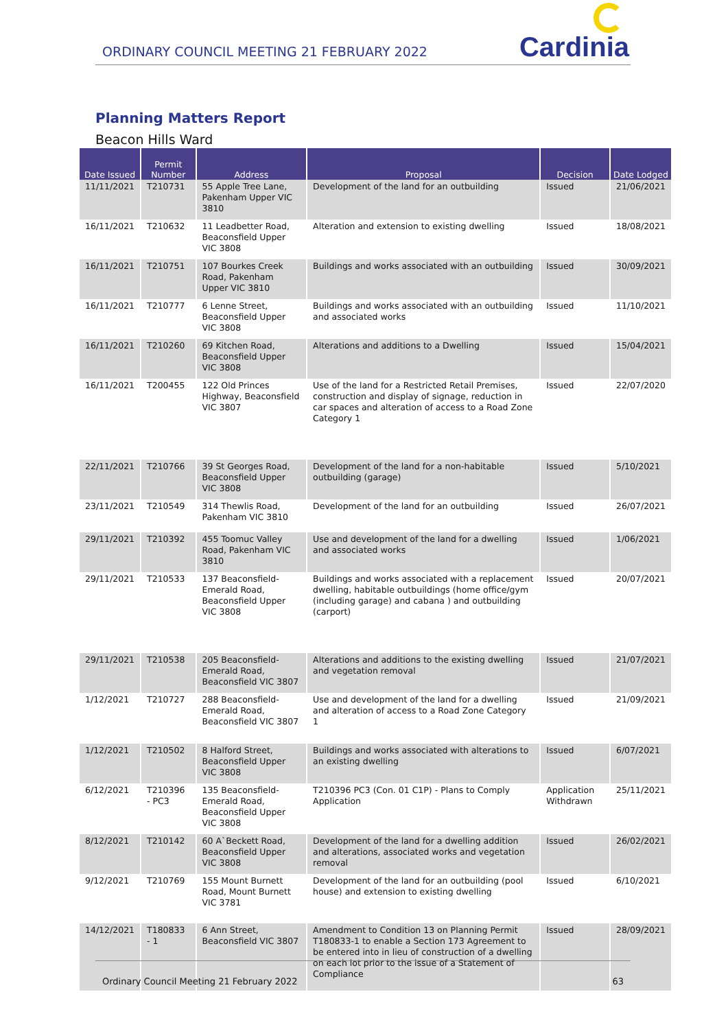ORDINARY COUNCIL MEETING 21 FEBRUARY 2022
Cardinia
Planning Matters Report
Beacon Hills Ward
| Date Issued | Permit Number | Address | Proposal | Decision | Date Lodged |
| --- | --- | --- | --- | --- | --- |
| 11/11/2021 | T210731 | 55 Apple Tree Lane, Pakenham Upper VIC 3810 | Development of the land for an outbuilding | Issued | 21/06/2021 |
| 16/11/2021 | T210632 | 11 Leadbetter Road, Beaconsfield Upper VIC 3808 | Alteration and extension to existing dwelling | Issued | 18/08/2021 |
| 16/11/2021 | T210751 | 107 Bourkes Creek Road, Pakenham Upper VIC 3810 | Buildings and works associated with an outbuilding | Issued | 30/09/2021 |
| 16/11/2021 | T210777 | 6 Lenne Street, Beaconsfield Upper VIC 3808 | Buildings and works associated with an outbuilding and associated works | Issued | 11/10/2021 |
| 16/11/2021 | T210260 | 69 Kitchen Road, Beaconsfield Upper VIC 3808 | Alterations and additions to a Dwelling | Issued | 15/04/2021 |
| 16/11/2021 | T200455 | 122 Old Princes Highway, Beaconsfield VIC 3807 | Use of the land for a Restricted Retail Premises, construction and display of signage, reduction in car spaces and alteration of access to a Road Zone Category 1 | Issued | 22/07/2020 |
| 22/11/2021 | T210766 | 39 St Georges Road, Beaconsfield Upper VIC 3808 | Development of the land for a non-habitable outbuilding (garage) | Issued | 5/10/2021 |
| 23/11/2021 | T210549 | 314 Thewlis Road, Pakenham VIC 3810 | Development of the land for an outbuilding | Issued | 26/07/2021 |
| 29/11/2021 | T210392 | 455 Toomuc Valley Road, Pakenham VIC 3810 | Use and development of the land for a dwelling and associated works | Issued | 1/06/2021 |
| 29/11/2021 | T210533 | 137 Beaconsfield-Emerald Road, Beaconsfield Upper VIC 3808 | Buildings and works associated with a replacement dwelling, habitable outbuildings (home office/gym (including garage) and cabana ) and outbuilding (carport) | Issued | 20/07/2021 |
| 29/11/2021 | T210538 | 205 Beaconsfield-Emerald Road, Beaconsfield VIC 3807 | Alterations and additions to the existing dwelling and vegetation removal | Issued | 21/07/2021 |
| 1/12/2021 | T210727 | 288 Beaconsfield-Emerald Road, Beaconsfield VIC 3807 | Use and development of the land for a dwelling and alteration of access to a Road Zone Category 1 | Issued | 21/09/2021 |
| 1/12/2021 | T210502 | 8 Halford Street, Beaconsfield Upper VIC 3808 | Buildings and works associated with alterations to an existing dwelling | Issued | 6/07/2021 |
| 6/12/2021 | T210396 - PC3 | 135 Beaconsfield-Emerald Road, Beaconsfield Upper VIC 3808 | T210396 PC3 (Con. 01 C1P) - Plans to Comply Application | Application Withdrawn | 25/11/2021 |
| 8/12/2021 | T210142 | 60 A`Beckett Road, Beaconsfield Upper VIC 3808 | Development of the land for a dwelling addition and alterations, associated works and vegetation removal | Issued | 26/02/2021 |
| 9/12/2021 | T210769 | 155 Mount Burnett Road, Mount Burnett VIC 3781 | Development of the land for an outbuilding (pool house) and extension to existing dwelling | Issued | 6/10/2021 |
| 14/12/2021 | T180833 - 1 | 6 Ann Street, Beaconsfield VIC 3807 | Amendment to Condition 13 on Planning Permit T180833-1 to enable a Section 173 Agreement to be entered into in lieu of construction of a dwelling on each lot prior to the issue of a Statement of Compliance | Issued | 28/09/2021 |
Ordinary Council Meeting 21 February 2022 63